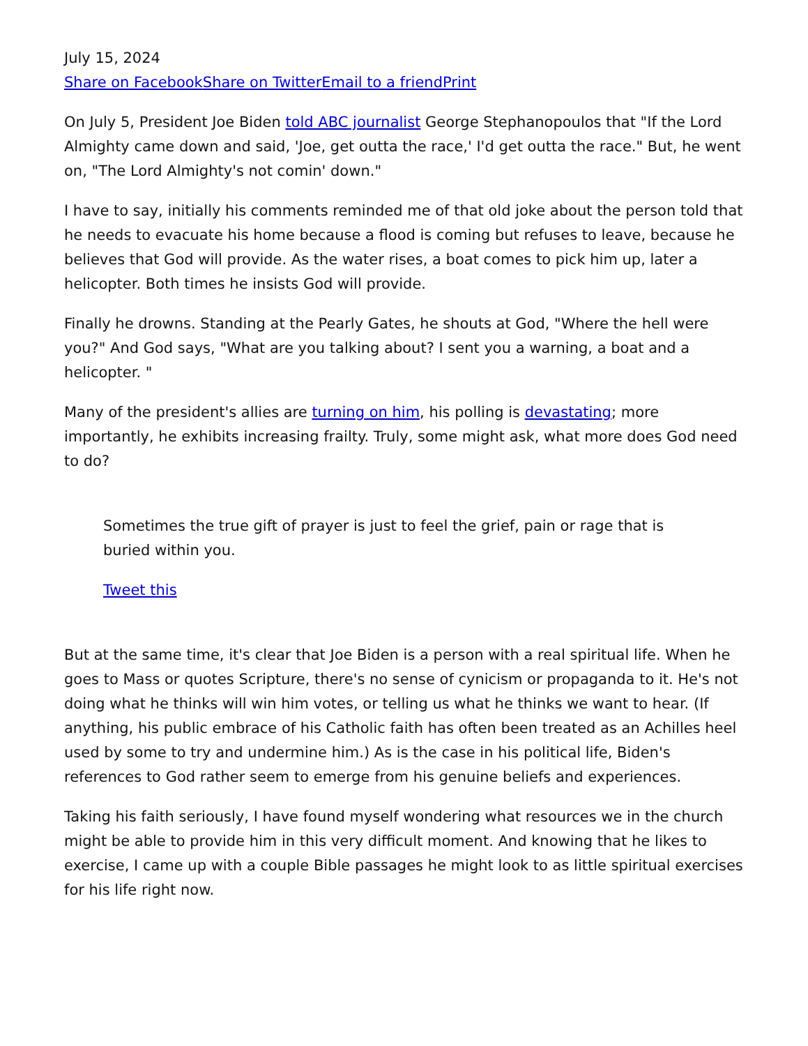July 15, 2024
Share on Facebook Share on Twitter Email to a friend Print
On July 5, President Joe Biden told ABC journalist George Stephanopoulos that "If the Lord Almighty came down and said, 'Joe, get outta the race,' I'd get outta the race." But, he went on, "The Lord Almighty's not comin' down."
I have to say, initially his comments reminded me of that old joke about the person told that he needs to evacuate his home because a flood is coming but refuses to leave, because he believes that God will provide. As the water rises, a boat comes to pick him up, later a helicopter. Both times he insists God will provide.
Finally he drowns. Standing at the Pearly Gates, he shouts at God, "Where the hell were you?" And God says, "What are you talking about? I sent you a warning, a boat and a helicopter. "
Many of the president's allies are turning on him, his polling is devastating; more importantly, he exhibits increasing frailty. Truly, some might ask, what more does God need to do?
Sometimes the true gift of prayer is just to feel the grief, pain or rage that is buried within you.
Tweet this
But at the same time, it's clear that Joe Biden is a person with a real spiritual life. When he goes to Mass or quotes Scripture, there's no sense of cynicism or propaganda to it. He's not doing what he thinks will win him votes, or telling us what he thinks we want to hear. (If anything, his public embrace of his Catholic faith has often been treated as an Achilles heel used by some to try and undermine him.) As is the case in his political life, Biden's references to God rather seem to emerge from his genuine beliefs and experiences.
Taking his faith seriously, I have found myself wondering what resources we in the church might be able to provide him in this very difficult moment. And knowing that he likes to exercise, I came up with a couple Bible passages he might look to as little spiritual exercises for his life right now.